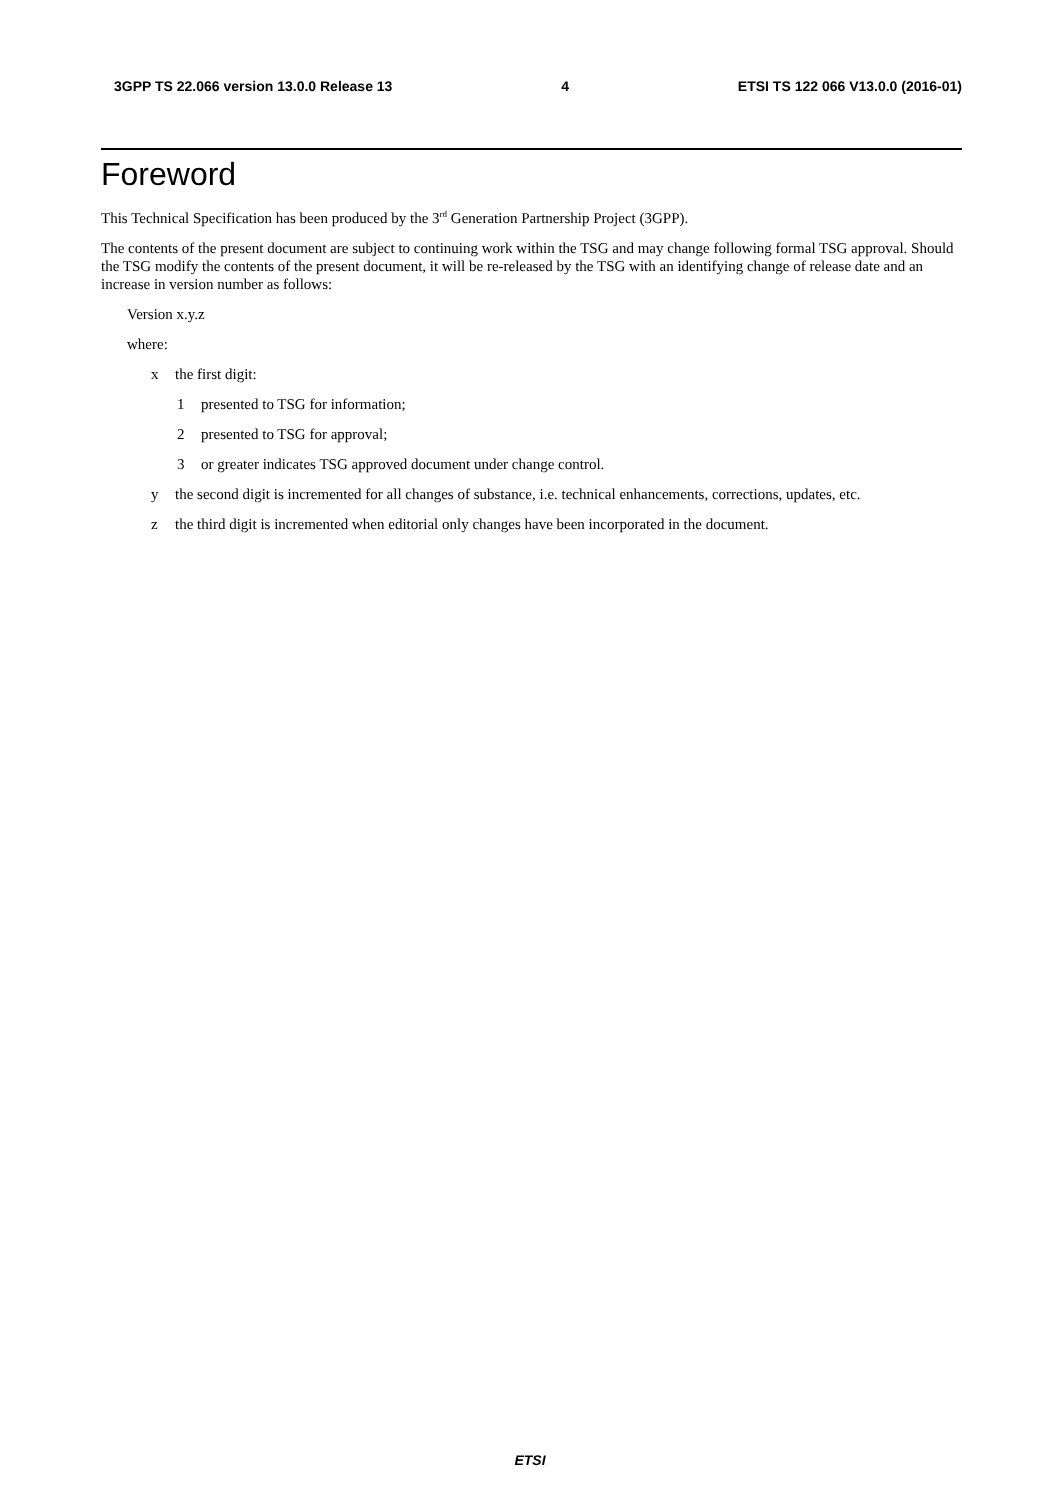3GPP TS 22.066 version 13.0.0 Release 13 4 ETSI TS 122 066 V13.0.0 (2016-01)
Foreword
This Technical Specification has been produced by the 3<sup>rd</sup> Generation Partnership Project (3GPP).
The contents of the present document are subject to continuing work within the TSG and may change following formal TSG approval. Should the TSG modify the contents of the present document, it will be re-released by the TSG with an identifying change of release date and an increase in version number as follows:
Version x.y.z
where:
x the first digit:
1 presented to TSG for information;
2 presented to TSG for approval;
3 or greater indicates TSG approved document under change control.
y the second digit is incremented for all changes of substance, i.e. technical enhancements, corrections, updates, etc.
z the third digit is incremented when editorial only changes have been incorporated in the document.
ETSI